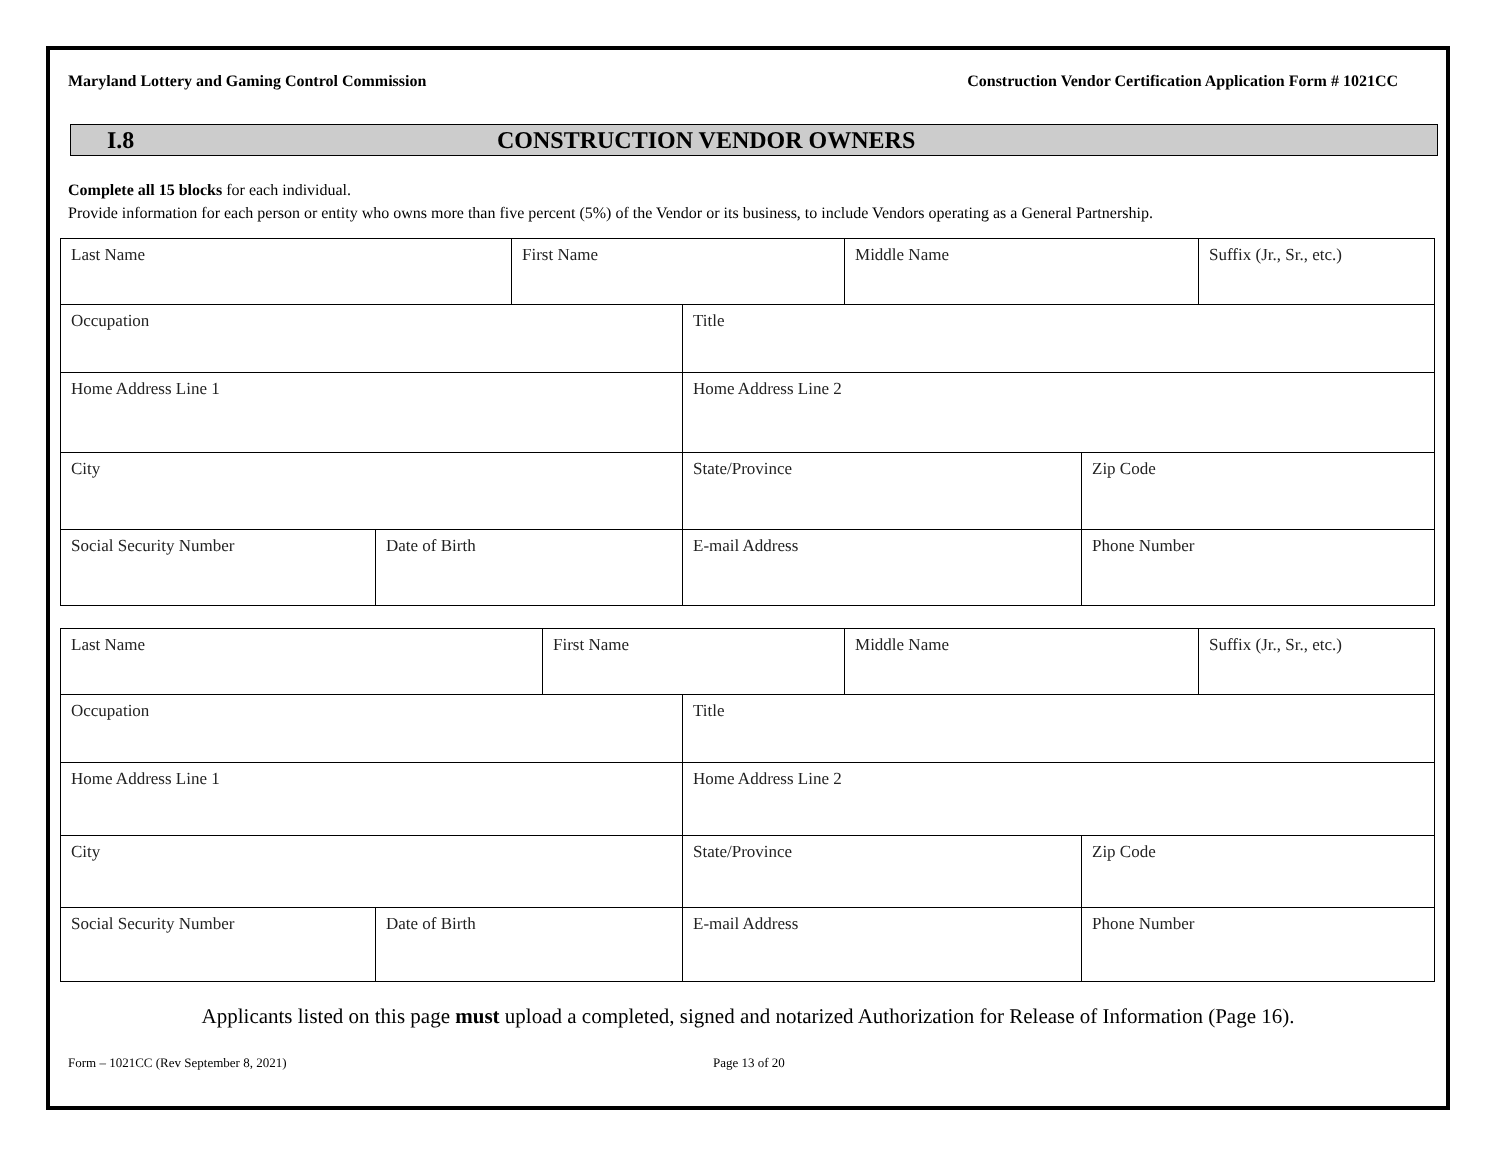Maryland Lottery and Gaming Control Commission Construction Vendor Certification Application Form # 1021CC
I.8 CONSTRUCTION VENDOR OWNERS
Complete all 15 blocks for each individual.
Provide information for each person or entity who owns more than five percent (5%) of the Vendor or its business, to include Vendors operating as a General Partnership.
| Last Name | | First Name | | Middle Name | | Suffix (Jr., Sr., etc.) |
| Occupation | | | Title | | | |
| Home Address Line 1 | | | Home Address Line 2 | | | |
| City | | | State/Province | | Zip Code | |
| Social Security Number | Date of Birth | | E-mail Address | | Phone Number | |
| Last Name | | First Name | | Middle Name | | Suffix (Jr., Sr., etc.) |
| Occupation | | | Title | | | |
| Home Address Line 1 | | | Home Address Line 2 | | | |
| City | | | State/Province | | Zip Code | |
| Social Security Number | Date of Birth | | E-mail Address | | Phone Number | |
Applicants listed on this page must upload a completed, signed and notarized Authorization for Release of Information (Page 16).
Form – 1021CC (Rev September 8, 2021) Page 13 of 20